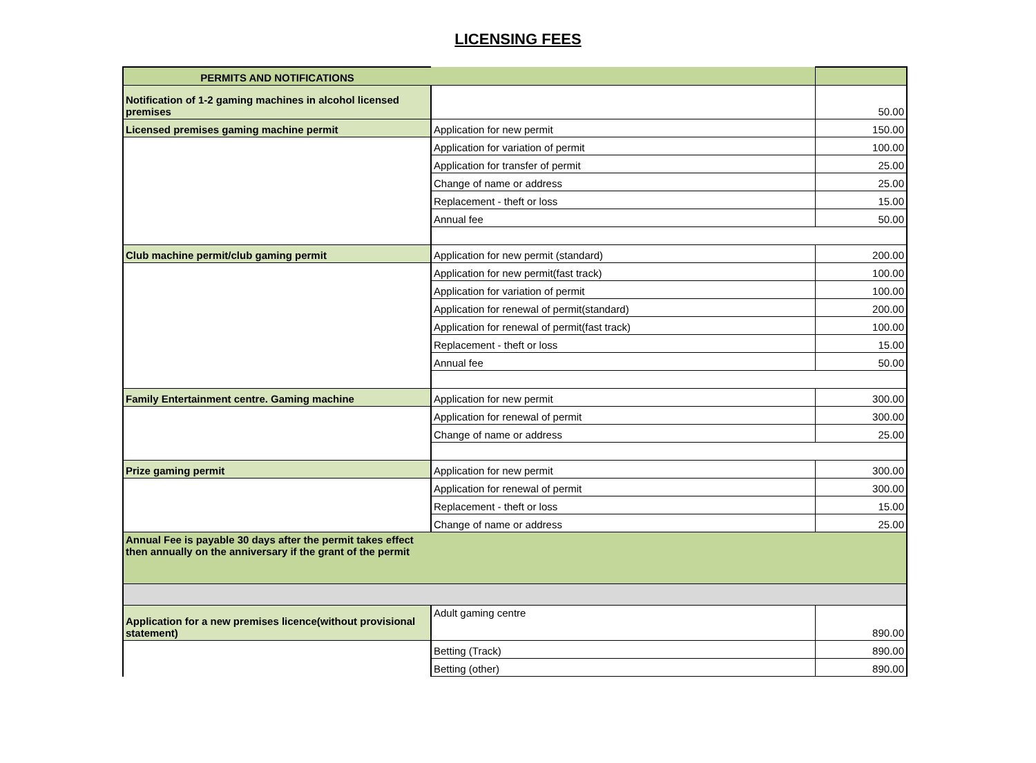LICENSING FEES
| PERMITS AND NOTIFICATIONS | | |
| Notification of 1-2 gaming machines in alcohol licensed premises | | 50.00 |
| Licensed premises gaming machine permit | Application for new permit | 150.00 |
| | Application for variation of permit | 100.00 |
| | Application for transfer of permit | 25.00 |
| | Change of name or address | 25.00 |
| | Replacement - theft or loss | 15.00 |
| | Annual fee | 50.00 |
| Club machine permit/club gaming permit | Application for new permit (standard) | 200.00 |
| | Application for new permit(fast track) | 100.00 |
| | Application for variation of permit | 100.00 |
| | Application for renewal of permit(standard) | 200.00 |
| | Application for renewal of permit(fast track) | 100.00 |
| | Replacement - theft or loss | 15.00 |
| | Annual fee | 50.00 |
| Family Entertainment centre. Gaming machine | Application for new permit | 300.00 |
| | Application for renewal of permit | 300.00 |
| | Change of name or address | 25.00 |
| Prize gaming permit | Application for new permit | 300.00 |
| | Application for renewal of permit | 300.00 |
| | Replacement - theft or loss | 15.00 |
| | Change of name or address | 25.00 |
| Annual Fee is payable 30 days after the permit takes effect then annually on the anniversary if the grant of the permit | | |
| Application for a new premises licence(without provisional statement) | Adult gaming centre | 890.00 |
| | Betting (Track) | 890.00 |
| | Betting (other) | 890.00 |